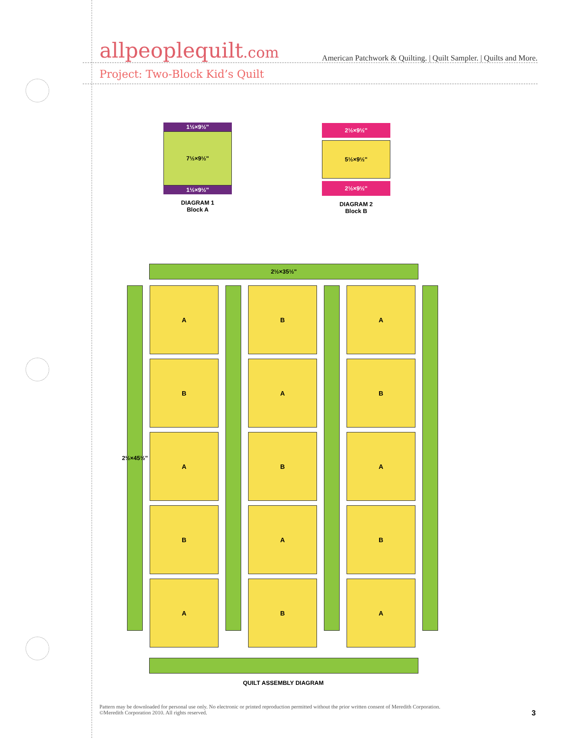allpeoplequilt.com
American Patchwork & Quilting. | Quilt Sampler. | Quilts and More.
Project: Two-Block Kid’s Quilt
1½×9½"
7½×9½"
1½×9½"
DIAGRAM 1
Block A
2½×9½"
5½×9½"
2½×9½"
DIAGRAM 2
Block B
2½×35½"
2½×45½"
A
B
A
B
A
B
A
B
A
B
A
B
A
B
A
QUILT ASSEMBLY DIAGRAM
Pattern may be downloaded for personal use only. No electronic or printed reproduction permitted without the prior written consent of Meredith Corporation. ©Meredith Corporation 2010. All rights reserved.
3